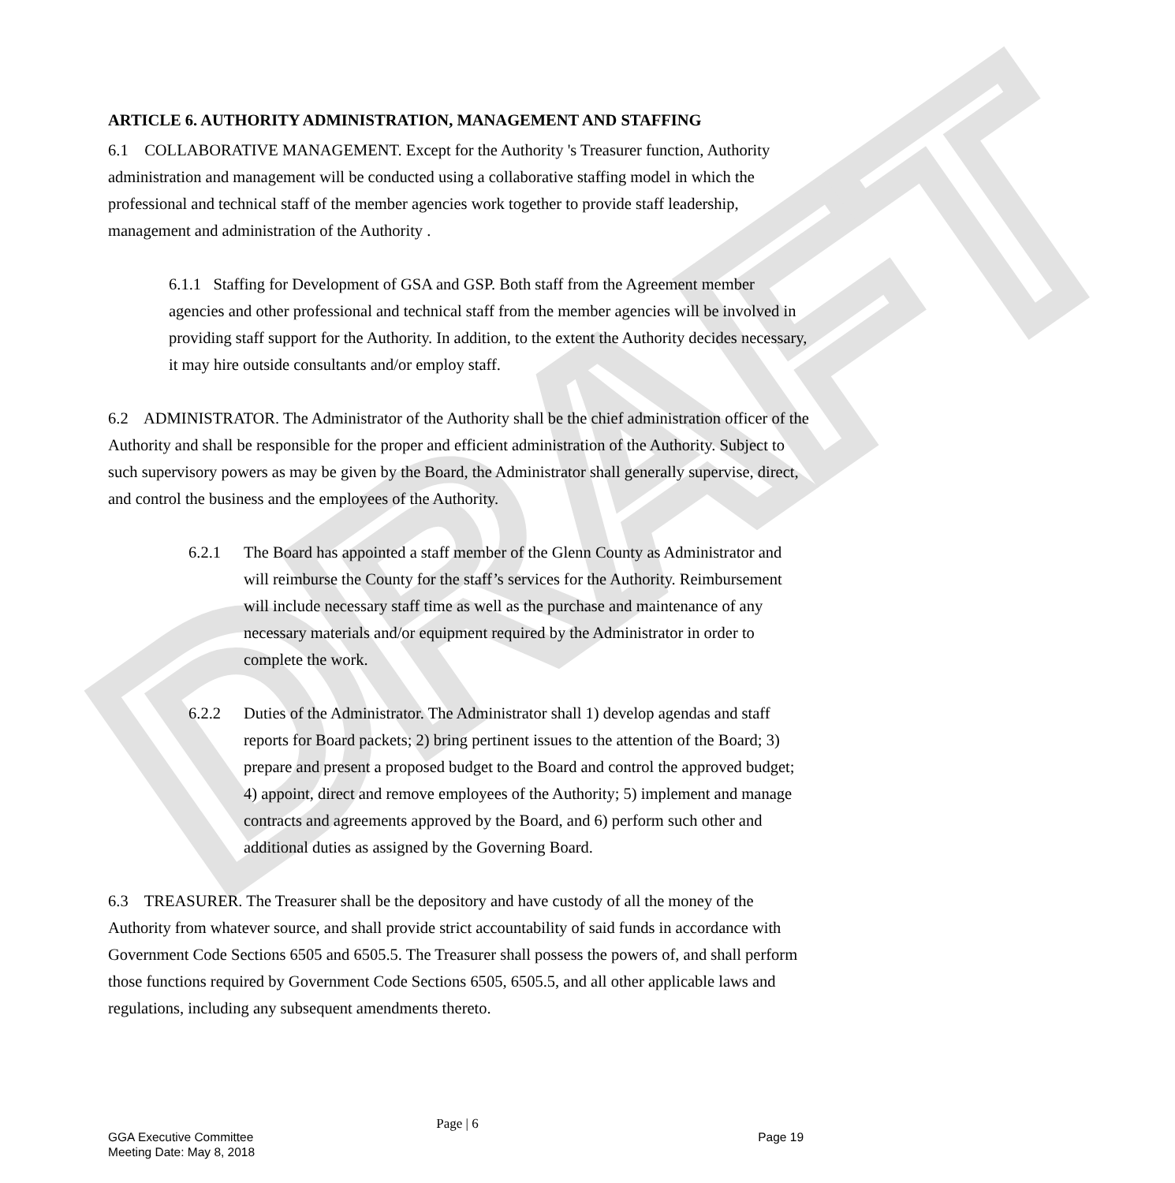DRAFT
ARTICLE 6. AUTHORITY ADMINISTRATION, MANAGEMENT AND STAFFING
6.1 COLLABORATIVE MANAGEMENT. Except for the Authority 's Treasurer function, Authority administration and management will be conducted using a collaborative staffing model in which the professional and technical staff of the member agencies work together to provide staff leadership, management and administration of the Authority .
6.1.1 Staffing for Development of GSA and GSP. Both staff from the Agreement member agencies and other professional and technical staff from the member agencies will be involved in providing staff support for the Authority. In addition, to the extent the Authority decides necessary, it may hire outside consultants and/or employ staff.
6.2 ADMINISTRATOR. The Administrator of the Authority shall be the chief administration officer of the Authority and shall be responsible for the proper and efficient administration of the Authority. Subject to such supervisory powers as may be given by the Board, the Administrator shall generally supervise, direct, and control the business and the employees of the Authority.
6.2.1 The Board has appointed a staff member of the Glenn County as Administrator and will reimburse the County for the staff’s services for the Authority. Reimbursement will include necessary staff time as well as the purchase and maintenance of any necessary materials and/or equipment required by the Administrator in order to complete the work.
6.2.2 Duties of the Administrator. The Administrator shall 1) develop agendas and staff reports for Board packets; 2) bring pertinent issues to the attention of the Board; 3) prepare and present a proposed budget to the Board and control the approved budget; 4) appoint, direct and remove employees of the Authority; 5) implement and manage contracts and agreements approved by the Board, and 6) perform such other and additional duties as assigned by the Governing Board.
6.3 TREASURER. The Treasurer shall be the depository and have custody of all the money of the Authority from whatever source, and shall provide strict accountability of said funds in accordance with Government Code Sections 6505 and 6505.5. The Treasurer shall possess the powers of, and shall perform those functions required by Government Code Sections 6505, 6505.5, and all other applicable laws and regulations, including any subsequent amendments thereto.
Page | 6
GGA Executive Committee
Meeting Date: May 8, 2018
Page 19